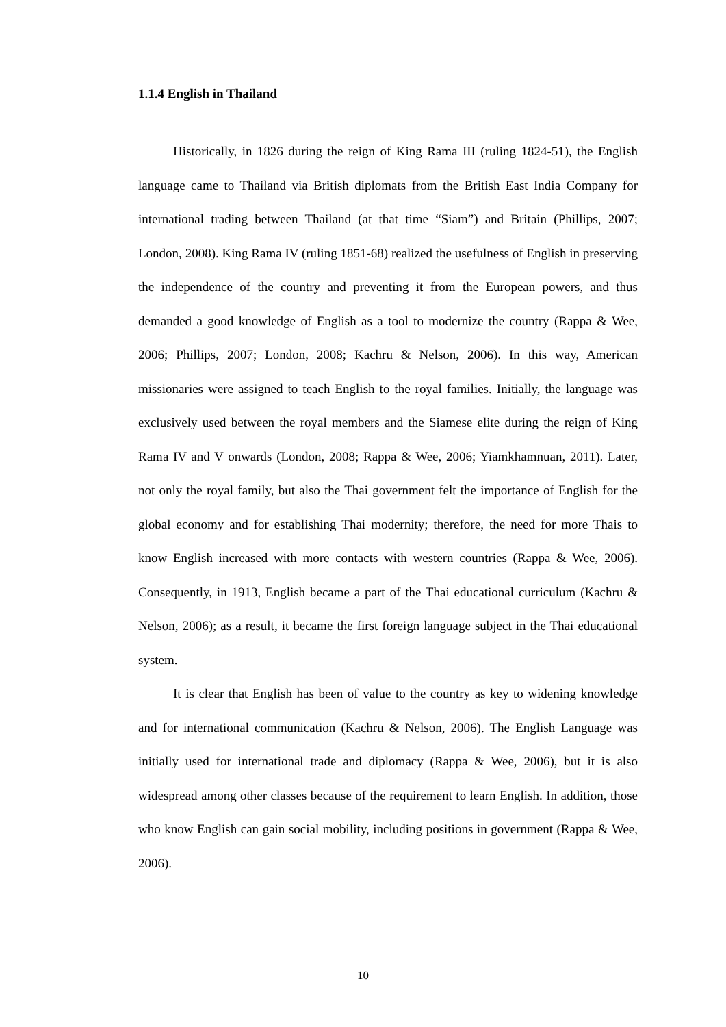1.1.4 English in Thailand
Historically, in 1826 during the reign of King Rama III (ruling 1824-51), the English language came to Thailand via British diplomats from the British East India Company for international trading between Thailand (at that time “Siam”) and Britain (Phillips, 2007; London, 2008). King Rama IV (ruling 1851-68) realized the usefulness of English in preserving the independence of the country and preventing it from the European powers, and thus demanded a good knowledge of English as a tool to modernize the country (Rappa & Wee, 2006; Phillips, 2007; London, 2008; Kachru & Nelson, 2006). In this way, American missionaries were assigned to teach English to the royal families. Initially, the language was exclusively used between the royal members and the Siamese elite during the reign of King Rama IV and V onwards (London, 2008; Rappa & Wee, 2006; Yiamkhamnuan, 2011). Later, not only the royal family, but also the Thai government felt the importance of English for the global economy and for establishing Thai modernity; therefore, the need for more Thais to know English increased with more contacts with western countries (Rappa & Wee, 2006). Consequently, in 1913, English became a part of the Thai educational curriculum (Kachru & Nelson, 2006); as a result, it became the first foreign language subject in the Thai educational system.
It is clear that English has been of value to the country as key to widening knowledge and for international communication (Kachru & Nelson, 2006). The English Language was initially used for international trade and diplomacy (Rappa & Wee, 2006), but it is also widespread among other classes because of the requirement to learn English. In addition, those who know English can gain social mobility, including positions in government (Rappa & Wee, 2006).
10